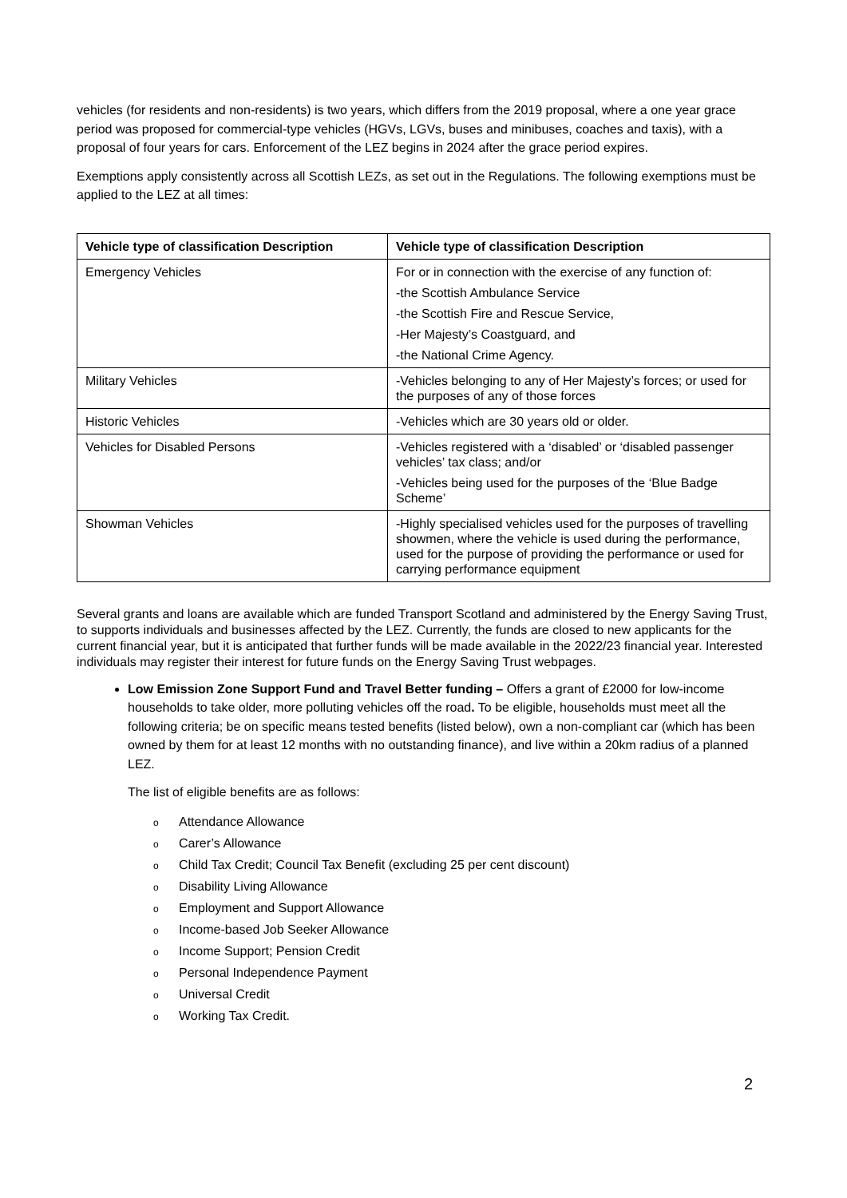vehicles (for residents and non-residents) is two years, which differs from the 2019 proposal, where a one year grace period was proposed for commercial-type vehicles (HGVs, LGVs, buses and minibuses, coaches and taxis), with a proposal of four years for cars. Enforcement of the LEZ begins in 2024 after the grace period expires.
Exemptions apply consistently across all Scottish LEZs, as set out in the Regulations. The following exemptions must be applied to the LEZ at all times:
| Vehicle type of classification Description | Vehicle type of classification Description |
| --- | --- |
| Emergency Vehicles | For or in connection with the exercise of any function of: -the Scottish Ambulance Service -the Scottish Fire and Rescue Service, -Her Majesty’s Coastguard, and -the National Crime Agency. |
| Military Vehicles | -Vehicles belonging to any of Her Majesty’s forces; or used for the purposes of any of those forces |
| Historic Vehicles | -Vehicles which are 30 years old or older. |
| Vehicles for Disabled Persons | -Vehicles registered with a ‘disabled’ or ‘disabled passenger vehicles’ tax class; and/or -Vehicles being used for the purposes of the ‘Blue Badge Scheme’ |
| Showman Vehicles | -Highly specialised vehicles used for the purposes of travelling showmen, where the vehicle is used during the performance, used for the purpose of providing the performance or used for carrying performance equipment |
Several grants and loans are available which are funded Transport Scotland and administered by the Energy Saving Trust, to supports individuals and businesses affected by the LEZ. Currently, the funds are closed to new applicants for the current financial year, but it is anticipated that further funds will be made available in the 2022/23 financial year. Interested individuals may register their interest for future funds on the Energy Saving Trust webpages.
Low Emission Zone Support Fund and Travel Better funding – Offers a grant of £2000 for low-income households to take older, more polluting vehicles off the road. To be eligible, households must meet all the following criteria; be on specific means tested benefits (listed below), own a non-compliant car (which has been owned by them for at least 12 months with no outstanding finance), and live within a 20km radius of a planned LEZ.
The list of eligible benefits are as follows:
o Attendance Allowance
o Carer’s Allowance
o Child Tax Credit; Council Tax Benefit (excluding 25 per cent discount)
o Disability Living Allowance
o Employment and Support Allowance
o Income-based Job Seeker Allowance
o Income Support; Pension Credit
o Personal Independence Payment
o Universal Credit
o Working Tax Credit.
2